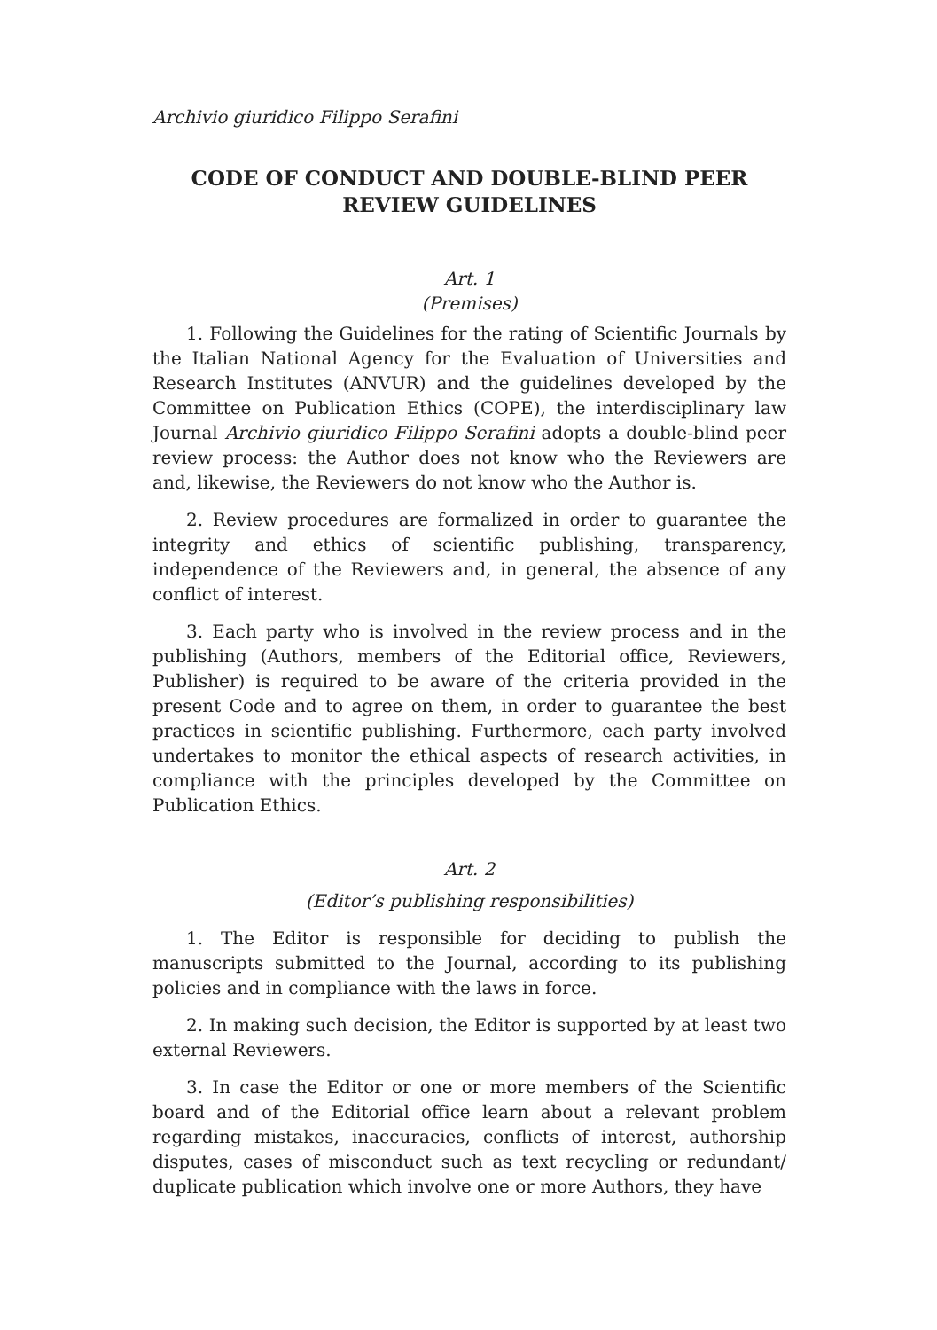Archivio giuridico Filippo Serafini
CODE OF CONDUCT AND DOUBLE-BLIND PEER REVIEW GUIDELINES
Art. 1
(Premises)
1. Following the Guidelines for the rating of Scientific Journals by the Italian National Agency for the Evaluation of Universities and Research Institutes (ANVUR) and the guidelines developed by the Committee on Publication Ethics (COPE), the interdisciplinary law Journal Archivio giuridico Filippo Serafini adopts a double-blind peer review process: the Author does not know who the Reviewers are and, likewise, the Reviewers do not know who the Author is.
2. Review procedures are formalized in order to guarantee the integrity and ethics of scientific publishing, transparency, independence of the Reviewers and, in general, the absence of any conflict of interest.
3. Each party who is involved in the review process and in the publishing (Authors, members of the Editorial office, Reviewers, Publisher) is required to be aware of the criteria provided in the present Code and to agree on them, in order to guarantee the best practices in scientific publishing. Furthermore, each party involved undertakes to monitor the ethical aspects of research activities, in compliance with the principles developed by the Committee on Publication Ethics.
Art. 2
(Editor’s publishing responsibilities)
1. The Editor is responsible for deciding to publish the manuscripts submitted to the Journal, according to its publishing policies and in compliance with the laws in force.
2. In making such decision, the Editor is supported by at least two external Reviewers.
3. In case the Editor or one or more members of the Scientific board and of the Editorial office learn about a relevant problem regarding mistakes, inaccuracies, conflicts of interest, authorship disputes, cases of misconduct such as text recycling or redundant/ duplicate publication which involve one or more Authors, they have